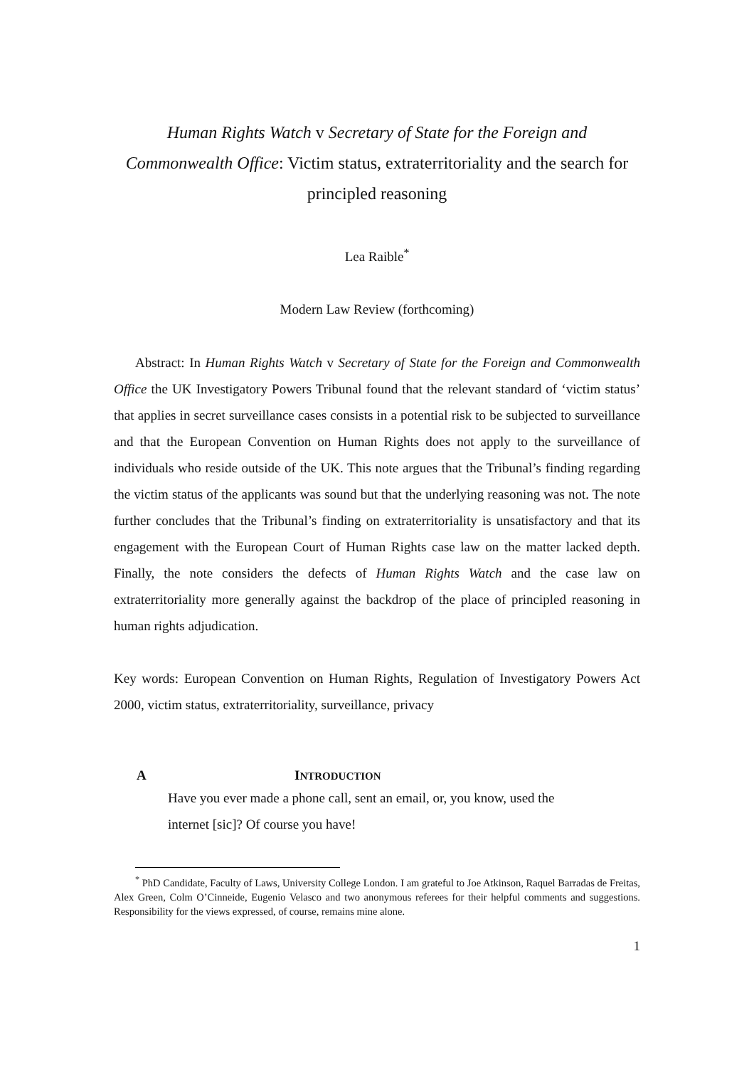Human Rights Watch v Secretary of State for the Foreign and Commonwealth Office: Victim status, extraterritoriality and the search for principled reasoning
Lea Raible<sup>*</sup>
Modern Law Review (forthcoming)
Abstract: In Human Rights Watch v Secretary of State for the Foreign and Commonwealth Office the UK Investigatory Powers Tribunal found that the relevant standard of ‘victim status’ that applies in secret surveillance cases consists in a potential risk to be subjected to surveillance and that the European Convention on Human Rights does not apply to the surveillance of individuals who reside outside of the UK. This note argues that the Tribunal’s finding regarding the victim status of the applicants was sound but that the underlying reasoning was not. The note further concludes that the Tribunal’s finding on extraterritoriality is unsatisfactory and that its engagement with the European Court of Human Rights case law on the matter lacked depth. Finally, the note considers the defects of Human Rights Watch and the case law on extraterritoriality more generally against the backdrop of the place of principled reasoning in human rights adjudication.
Key words: European Convention on Human Rights, Regulation of Investigatory Powers Act 2000, victim status, extraterritoriality, surveillance, privacy
A INTRODUCTION
Have you ever made a phone call, sent an email, or, you know, used the internet [sic]? Of course you have!
<sup>*</sup> PhD Candidate, Faculty of Laws, University College London. I am grateful to Joe Atkinson, Raquel Barradas de Freitas, Alex Green, Colm O’Cinneide, Eugenio Velasco and two anonymous referees for their helpful comments and suggestions. Responsibility for the views expressed, of course, remains mine alone.
1